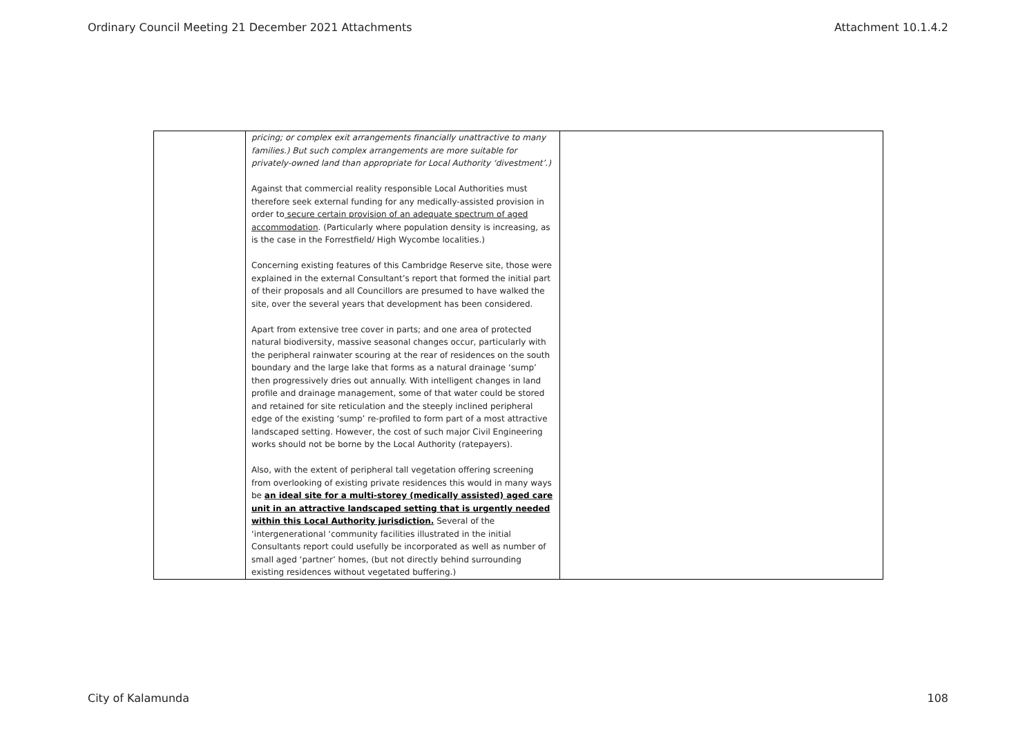Ordinary Council Meeting 21 December 2021 Attachments Attachment 10.1.4.2
| | pricing; or complex exit arrangements financially unattractive to many families.) But such complex arrangements are more suitable for privately-owned land than appropriate for Local Authority ‘divestment’.) Against that commercial reality responsible Local Authorities must therefore seek external funding for any medically-assisted provision in order to secure certain provision of an adequate spectrum of aged accommodation . (Particularly where population density is increasing, as is the case in the Forrestfield/ High Wycombe localities.) Concerning existing features of this Cambridge Reserve site, those were explained in the external Consultant’s report that formed the initial part of their proposals and all Councillors are presumed to have walked the site, over the several years that development has been considered. Apart from extensive tree cover in parts; and one area of protected natural biodiversity, massive seasonal changes occur, particularly with the peripheral rainwater scouring at the rear of residences on the south boundary and the large lake that forms as a natural drainage ‘sump’ then progressively dries out annually. With intelligent changes in land profile and drainage management, some of that water could be stored and retained for site reticulation and the steeply inclined peripheral edge of the existing ‘sump’ re-profiled to form part of a most attractive landscaped setting. However, the cost of such major Civil Engineering works should not be borne by the Local Authority (ratepayers). Also, with the extent of peripheral tall vegetation offering screening from overlooking of existing private residences this would in many ways be an ideal site for a multi-storey (medically assisted) aged care unit in an attractive landscaped setting that is urgently needed within this Local Authority jurisdiction. Several of the ‘intergenerational ‘community facilities illustrated in the initial Consultants report could usefully be incorporated as well as number of small aged ‘partner’ homes, (but not directly behind surrounding existing residences without vegetated buffering.) | |
City of Kalamunda 108